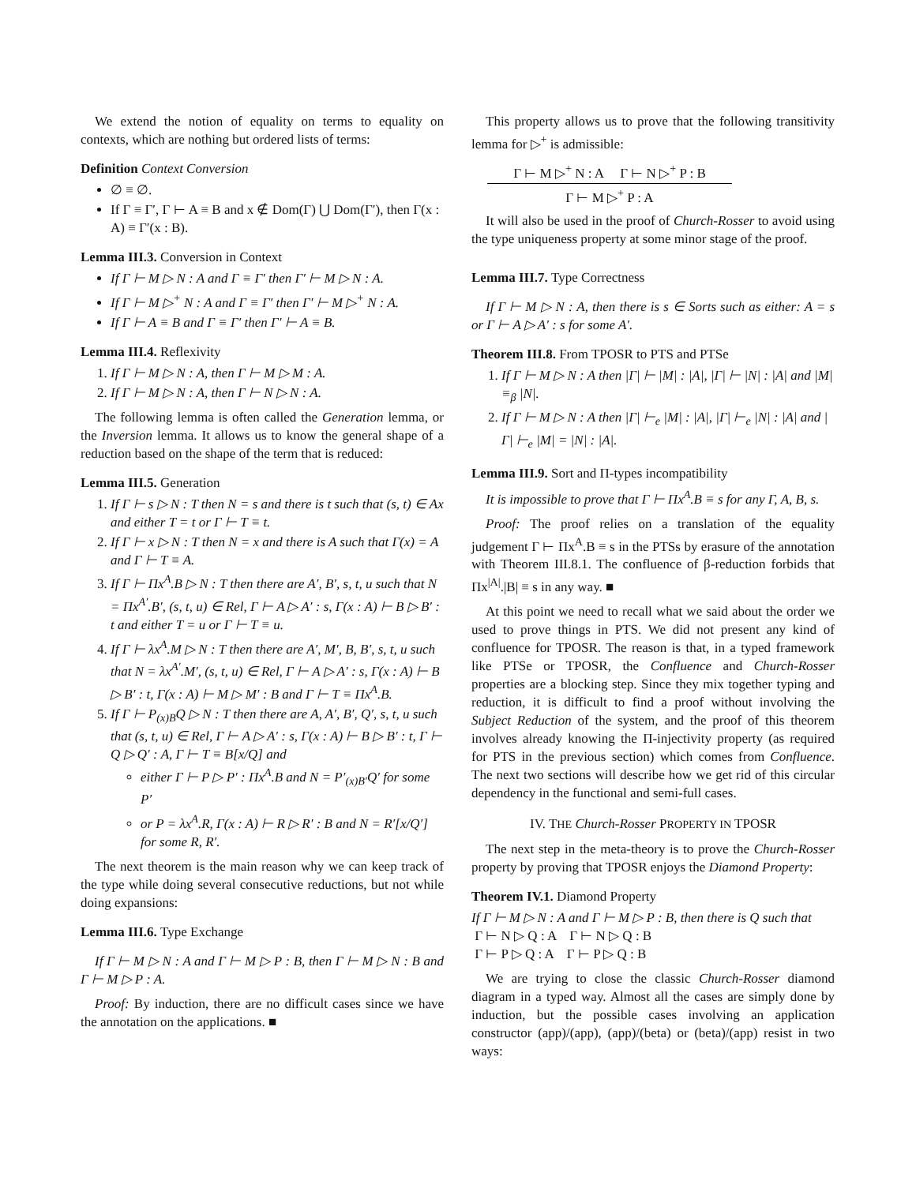We extend the notion of equality on terms to equality on contexts, which are nothing but ordered lists of terms:
Definition Context Conversion
∅ ≡ ∅.
If Γ ≡ Γ′, Γ ⊢ A ≡ B and x ∉ Dom(Γ) ⋃ Dom(Γ′), then Γ(x : A) ≡ Γ′(x : B).
Lemma III.3. Conversion in Context
If Γ ⊢ M ▷ N : A and Γ ≡ Γ′ then Γ′ ⊢ M ▷ N : A.
If Γ ⊢ M ▷<sup>+</sup> N : A and Γ ≡ Γ′ then Γ′ ⊢ M ▷<sup>+</sup> N : A.
If Γ ⊢ A ≡ B and Γ ≡ Γ′ then Γ′ ⊢ A ≡ B.
Lemma III.4. Reflexivity
1. If Γ ⊢ M ▷ N : A, then Γ ⊢ M ▷ M : A.
2. If Γ ⊢ M ▷ N : A, then Γ ⊢ N ▷ N : A.
The following lemma is often called the Generation lemma, or the Inversion lemma. It allows us to know the general shape of a reduction based on the shape of the term that is reduced:
Lemma III.5. Generation
1. If Γ ⊢ s ▷ N : T then N = s and there is t such that (s, t) ∈ Ax and either T = t or Γ ⊢ T ≡ t.
2. If Γ ⊢ x ▷ N : T then N = x and there is A such that Γ(x) = A and Γ ⊢ T ≡ A.
3. If Γ ⊢ Πx<sup>A</sup>.B ▷ N : T then there are A′, B′, s, t, u such that N = Πx<sup>A′</sup>.B′, (s, t, u) ∈ Rel, Γ ⊢ A ▷ A′ : s, Γ(x : A) ⊢ B ▷ B′ : t and either T = u or Γ ⊢ T ≡ u.
4. If Γ ⊢ λx<sup>A</sup>.M ▷ N : T then there are A′, M′, B, B′, s, t, u such that N = λx<sup>A′</sup>.M′, (s, t, u) ∈ Rel, Γ ⊢ A ▷ A′ : s, Γ(x : A) ⊢ B ▷ B′ : t, Γ(x : A) ⊢ M ▷ M′ : B and Γ ⊢ T ≡ Πx<sup>A</sup>.B.
5. If Γ ⊢ P<sub>(x)B</sub>Q ▷ N : T then there are A, A′, B′, Q′, s, t, u such that (s, t, u) ∈ Rel, Γ ⊢ A ▷ A′ : s, Γ(x : A) ⊢ B ▷ B′ : t, Γ ⊢ Q ▷ Q′ : A, Γ ⊢ T ≡ B[x/Q] and
either Γ ⊢ P ▷ P′ : Πx<sup>A</sup>.B and N = P′<sub>(x)B′</sub>Q′ for some P′
or P = λx<sup>A</sup>.R, Γ(x : A) ⊢ R ▷ R′ : B and N = R′[x/Q′] for some R, R′.
The next theorem is the main reason why we can keep track of the type while doing several consecutive reductions, but not while doing expansions:
Lemma III.6. Type Exchange
If Γ ⊢ M ▷ N : A and Γ ⊢ M ▷ P : B, then Γ ⊢ M ▷ N : B and Γ ⊢ M ▷ P : A.
Proof: By induction, there are no difficult cases since we have the annotation on the applications. ■
This property allows us to prove that the following transitivity lemma for ▷<sup>+</sup> is admissible:
Γ ⊢ M ▷<sup>+</sup> N : A Γ ⊢ N ▷<sup>+</sup> P : B
Γ ⊢ M ▷<sup>+</sup> P : A
It will also be used in the proof of Church-Rosser to avoid using the type uniqueness property at some minor stage of the proof.
Lemma III.7. Type Correctness
If Γ ⊢ M ▷ N : A, then there is s ∈ Sorts such as either: A = s or Γ ⊢ A ▷ A′ : s for some A′.
Theorem III.8. From TPOSR to PTS and PTSe
1. If Γ ⊢ M ▷ N : A then |Γ| ⊢ |M| : |A|, |Γ| ⊢ |N| : |A| and |M| ≡<sub>β</sub> |N|.
2. If Γ ⊢ M ▷ N : A then |Γ| ⊢<sub>e</sub> |M| : |A|, |Γ| ⊢<sub>e</sub> |N| : |A| and |Γ| ⊢<sub>e</sub> |M| = |N| : |A|.
Lemma III.9. Sort and Π-types incompatibility
It is impossible to prove that Γ ⊢ Πx<sup>A</sup>.B ≡ s for any Γ, A, B, s.
Proof: The proof relies on a translation of the equality judgement Γ ⊢ Πx<sup>A</sup>.B ≡ s in the PTSs by erasure of the annotation with Theorem III.8.1. The confluence of β-reduction forbids that Πx<sup>|A|</sup>.|B| ≡ s in any way. ■
At this point we need to recall what we said about the order we used to prove things in PTS. We did not present any kind of confluence for TPOSR. The reason is that, in a typed framework like PTSe or TPOSR, the Confluence and Church-Rosser properties are a blocking step. Since they mix together typing and reduction, it is difficult to find a proof without involving the Subject Reduction of the system, and the proof of this theorem involves already knowing the Π-injectivity property (as required for PTS in the previous section) which comes from Confluence. The next two sections will describe how we get rid of this circular dependency in the functional and semi-full cases.
IV. THE Church-Rosser PROPERTY IN TPOSR
The next step in the meta-theory is to prove the Church-Rosser property by proving that TPOSR enjoys the Diamond Property:
Theorem IV.1. Diamond Property
If Γ ⊢ M ▷ N : A and Γ ⊢ M ▷ P : B, then there is Q such that
Γ ⊢ N ▷ Q : A Γ ⊢ N ▷ Q : B
Γ ⊢ P ▷ Q : A Γ ⊢ P ▷ Q : B
We are trying to close the classic Church-Rosser diamond diagram in a typed way. Almost all the cases are simply done by induction, but the possible cases involving an application constructor (app)/(app), (app)/(beta) or (beta)/(app) resist in two ways: